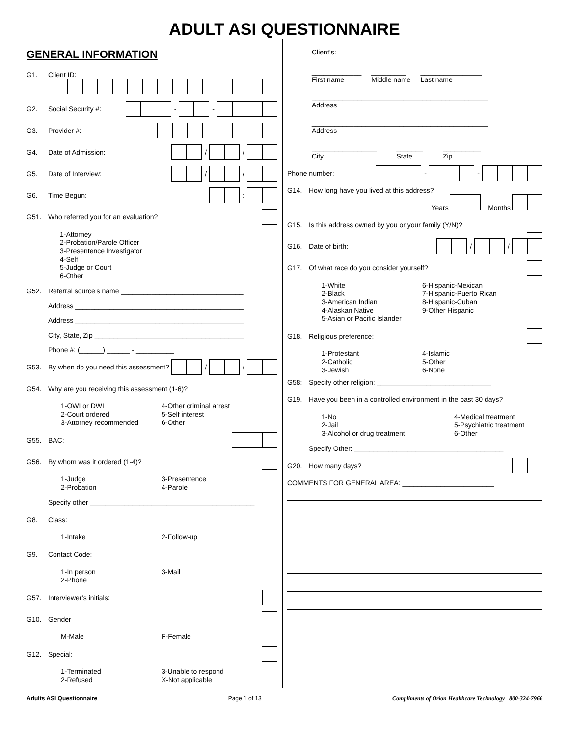ADULT ASI QUESTIONNAIRE
GENERAL INFORMATION
G1. Client ID:
G2. Social Security #: - -
G3. Provider #:
G4. Date of Admission: / /
G5. Date of Interview: / /
G6. Time Begun: :
G51. Who referred you for an evaluation?
1-Attorney
2-Probation/Parole Officer
3-Presentence Investigator
4-Self
5-Judge or Court
6-Other
G52. Referral source’s name ________________________________
Address ____________________________________________
Address ____________________________________________
City, State, Zip _______________________________________
Phone #: (______) ______ - __________
G53. By when do you need this assessment? / /
G54. Why are you receiving this assessment (1-6)?
1-OWI or DWI 4-Other criminal arrest 2-Court ordered 5-Self interest 3-Attorney recommended 6-Other
G55. BAC:
G56. By whom was it ordered (1-4)?
1-Judge 3-Presentence 2-Probation 4-Parole
Specify other ___________________________________________
G8. Class:
1-Intake 2-Follow-up
G9. Contact Code:
1-In person 3-Mail 2-Phone
G57. Interviewer’s initials:
G10. Gender
M-Male F-Female
G12. Special:
1-Terminated 3-Unable to respond 2-Refused X-Not applicable
Client’s:
_____________
First name _________
Middle name ________________
Last name
______________________________________________
Address
______________________________________________
Address
_________________
City _______
State __________
Zip
Phone number: - -
G14. How long have you lived at this address?
Years Months
G15. Is this address owned by you or your family (Y/N)?
G16. Date of birth: / /
G17. Of what race do you consider yourself?
1-White 6-Hispanic-Mexican 2-Black 7-Hispanic-Puerto Rican 3-American Indian 8-Hispanic-Cuban 4-Alaskan Native 9-Other Hispanic 5-Asian or Pacific Islander
G18. Religious preference:
1-Protestant 4-Islamic 2-Catholic 5-Other 3-Jewish 6-None
G58: Specify other religion: ______________________________
G19. Have you been in a controlled environment in the past 30 days?
1-No 4-Medical treatment 2-Jail 5-Psychiatric treatment 3-Alcohol or drug treatment 6-Other
Specify Other: _______________________________________
G20. How many days?
COMMENTS FOR GENERAL AREA: ________________________
Adults ASI Questionnaire Page 1 of 13 Compliments of Orion Healthcare Technology 800-324-7966